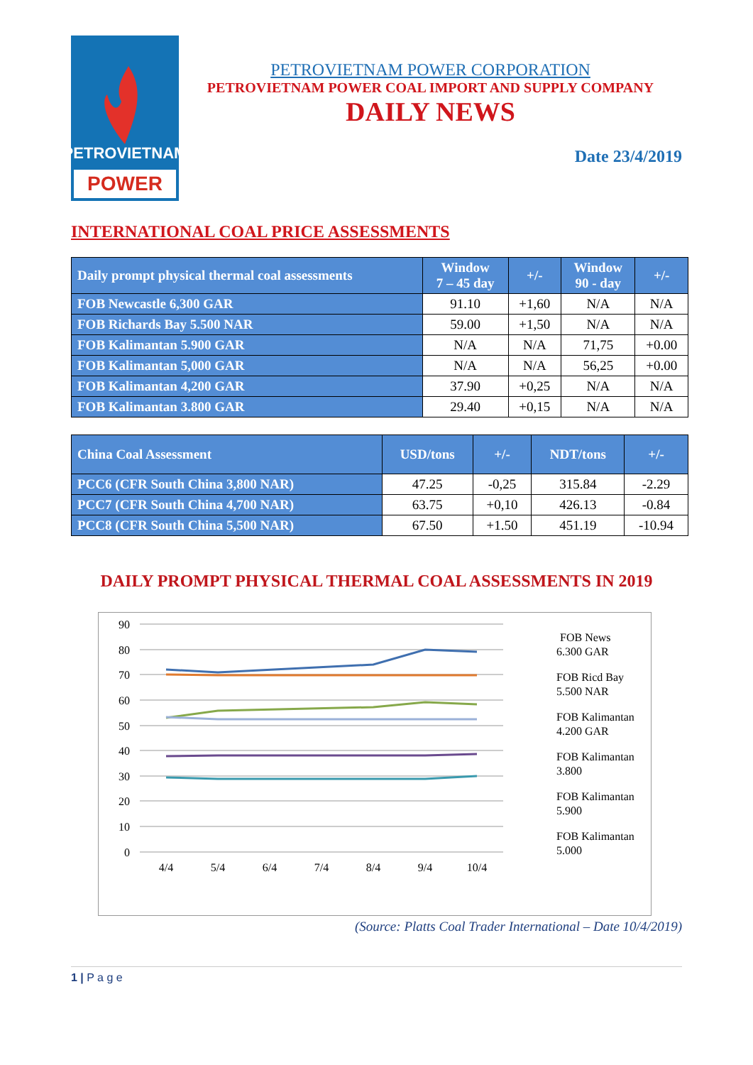PETROVIETNAM
POWER
PETROVIETNAM POWER CORPORATION
PETROVIETNAM POWER COAL IMPORT AND SUPPLY COMPANY
DAILY NEWS
Date 23/4/2019
INTERNATIONAL COAL PRICE ASSESSMENTS
| Daily prompt physical thermal coal assessments | Window 7 – 45 day | +/- | Window 90 - day | +/- |
| --- | --- | --- | --- | --- |
| FOB Newcastle 6,300 GAR | 91.10 | +1,60 | N/A | N/A |
| FOB Richards Bay 5.500 NAR | 59.00 | +1,50 | N/A | N/A |
| FOB Kalimantan 5.900 GAR | N/A | N/A | 71,75 | +0.00 |
| FOB Kalimantan 5,000 GAR | N/A | N/A | 56,25 | +0.00 |
| FOB Kalimantan 4,200 GAR | 37.90 | +0,25 | N/A | N/A |
| FOB Kalimantan 3.800 GAR | 29.40 | +0,15 | N/A | N/A |
| China Coal Assessment | USD/tons | +/- | NDT/tons | +/- |
| --- | --- | --- | --- | --- |
| PCC6 (CFR South China 3,800 NAR) | 47.25 | -0,25 | 315.84 | -2.29 |
| PCC7 (CFR South China 4,700 NAR) | 63.75 | +0,10 | 426.13 | -0.84 |
| PCC8 (CFR South China 5,500 NAR) | 67.50 | +1.50 | 451.19 | -10.94 |
DAILY PROMPT PHYSICAL THERMAL COAL ASSESSMENTS IN 2019
90
80
70
60
50
40
30
20
10
0
4/4
5/4
6/4
7/4
8/4
9/4
10/4
FOB News
6.300 GAR
FOB Ricd Bay
5.500 NAR
FOB Kalimantan
4.200 GAR
FOB Kalimantan
3.800
FOB Kalimantan
5.900
FOB Kalimantan
5.000
(Source: Platts Coal Trader International – Date 10/4/2019)
1 | P a g e